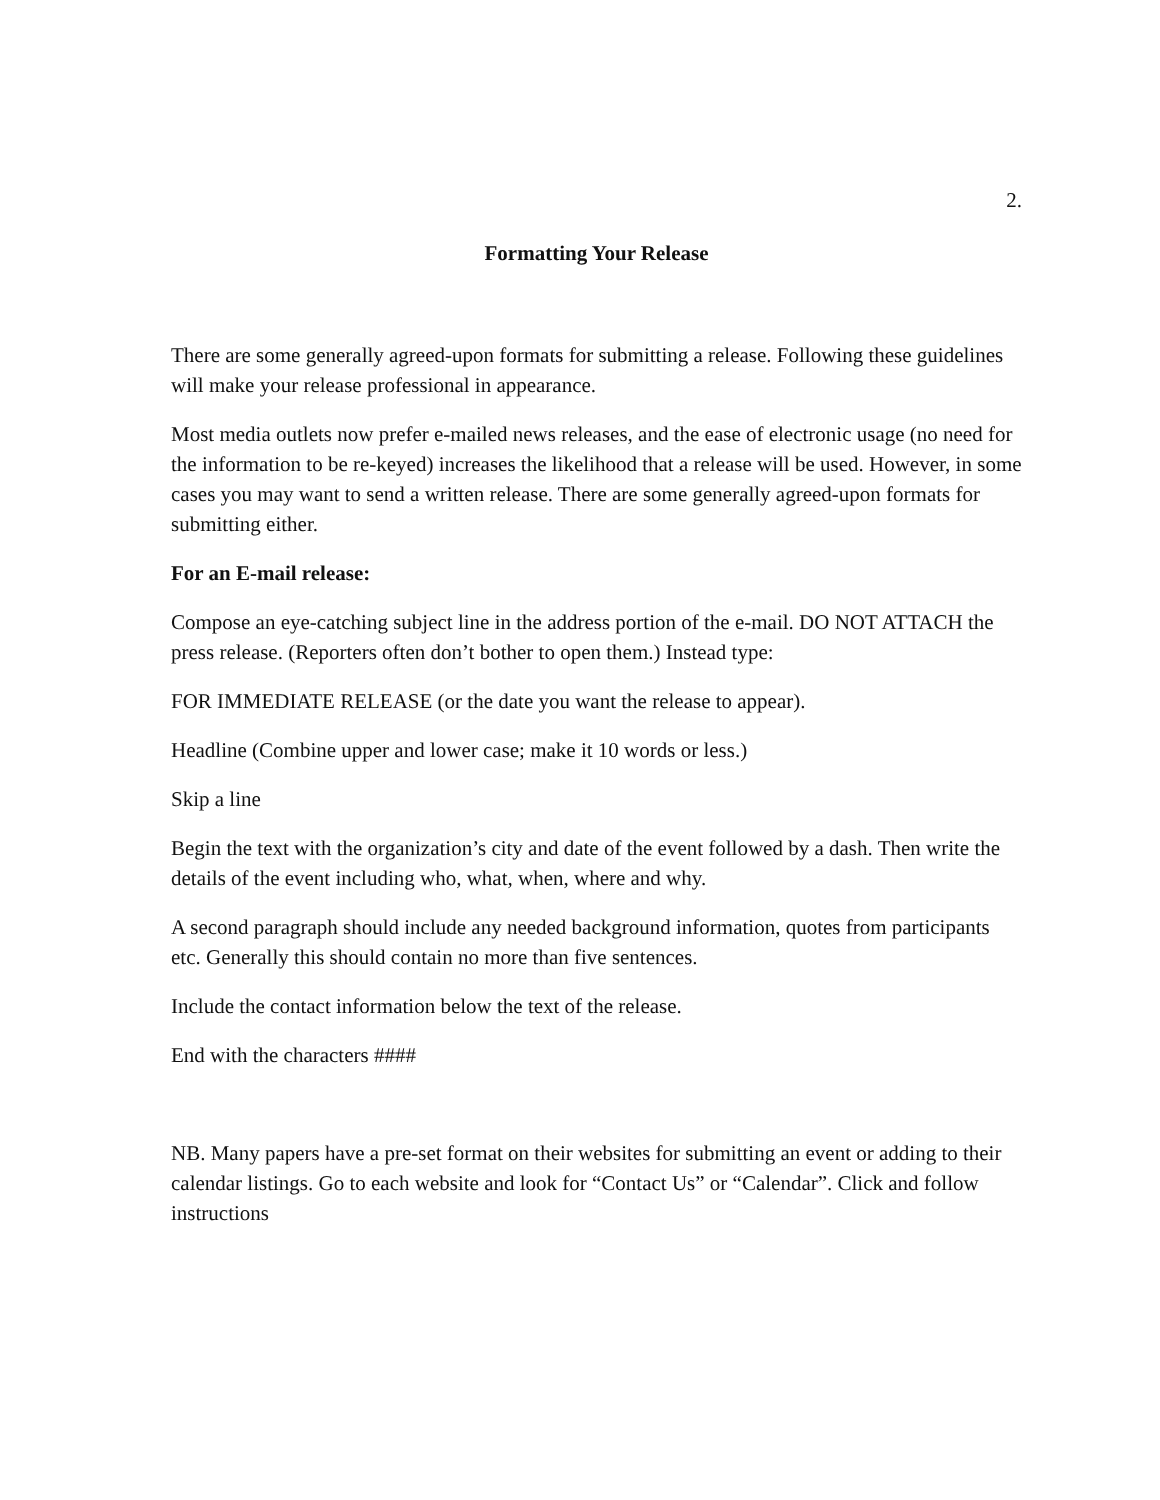2.
Formatting Your Release
There are some generally agreed-upon formats for submitting a release. Following these guidelines will make your release professional in appearance.
Most media outlets now prefer e-mailed news releases, and the ease of electronic usage (no need for the information to be re-keyed) increases the likelihood that a release will be used. However, in some cases you may want to send a written release. There are some generally agreed-upon formats for submitting either.
For an E-mail release:
Compose an eye-catching subject line in the address portion of the e-mail. DO NOT ATTACH the press release. (Reporters often don’t bother to open them.) Instead type:
FOR IMMEDIATE RELEASE (or the date you want the release to appear).
Headline (Combine upper and lower case; make it 10 words or less.)
Skip a line
Begin the text with the organization’s city and date of the event followed by a dash. Then write the details of the event including who, what, when, where and why.
A second paragraph should include any needed background information, quotes from participants etc. Generally this should contain no more than five sentences.
Include the contact information below the text of the release.
End with the characters ####
NB. Many papers have a pre-set format on their websites for submitting an event or adding to their calendar listings. Go to each website and look for “Contact Us” or “Calendar”. Click and follow instructions